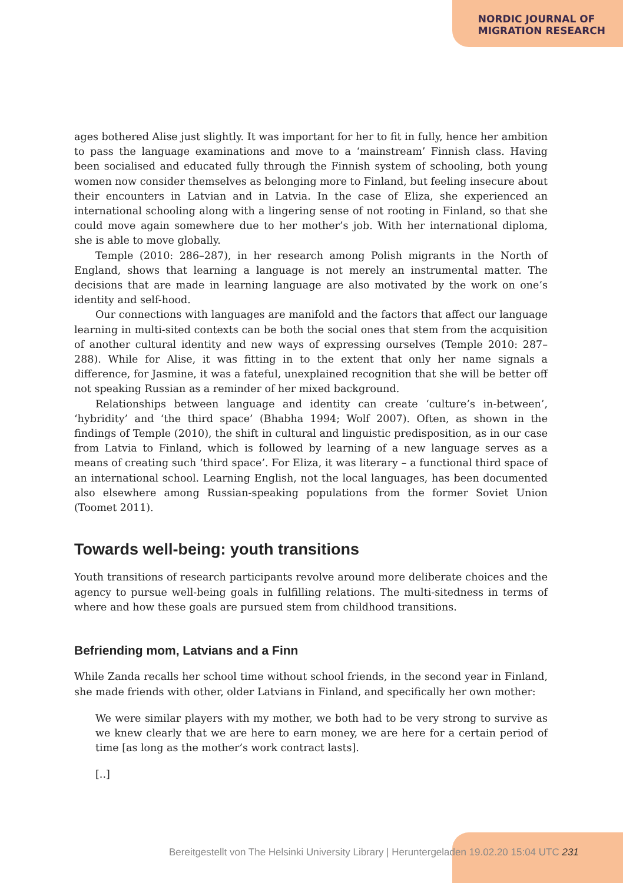NORDIC JOURNAL OF
MIGRATION RESEARCH
ages bothered Alise just slightly. It was important for her to fit in fully, hence her ambition to pass the language examinations and move to a ‘mainstream’ Finnish class. Having been socialised and educated fully through the Finnish system of schooling, both young women now consider themselves as belonging more to Finland, but feeling insecure about their encounters in Latvian and in Latvia. In the case of Eliza, she experienced an international schooling along with a lingering sense of not rooting in Finland, so that she could move again somewhere due to her mother’s job. With her international diploma, she is able to move globally.
Temple (2010: 286–287), in her research among Polish migrants in the North of England, shows that learning a language is not merely an instrumental matter. The decisions that are made in learning language are also motivated by the work on one’s identity and self-hood.
Our connections with languages are manifold and the factors that affect our language learning in multi-sited contexts can be both the social ones that stem from the acquisition of another cultural identity and new ways of expressing ourselves (Temple 2010: 287–288). While for Alise, it was fitting in to the extent that only her name signals a difference, for Jasmine, it was a fateful, unexplained recognition that she will be better off not speaking Russian as a reminder of her mixed background.
Relationships between language and identity can create ‘culture’s in-between’, ‘hybridity’ and ‘the third space’ (Bhabha 1994; Wolf 2007). Often, as shown in the findings of Temple (2010), the shift in cultural and linguistic predisposition, as in our case from Latvia to Finland, which is followed by learning of a new language serves as a means of creating such ‘third space’. For Eliza, it was literary – a functional third space of an international school. Learning English, not the local languages, has been documented also elsewhere among Russian-speaking populations from the former Soviet Union (Toomet 2011).
Towards well-being: youth transitions
Youth transitions of research participants revolve around more deliberate choices and the agency to pursue well-being goals in fulfilling relations. The multi-sitedness in terms of where and how these goals are pursued stem from childhood transitions.
Befriending mom, Latvians and a Finn
While Zanda recalls her school time without school friends, in the second year in Finland, she made friends with other, older Latvians in Finland, and specifically her own mother:
We were similar players with my mother, we both had to be very strong to survive as we knew clearly that we are here to earn money, we are here for a certain period of time [as long as the mother’s work contract lasts].
[..]
Bereitgestellt von The Helsinki University Library | Heruntergeladen 19.02.20 15:04 UTC 231